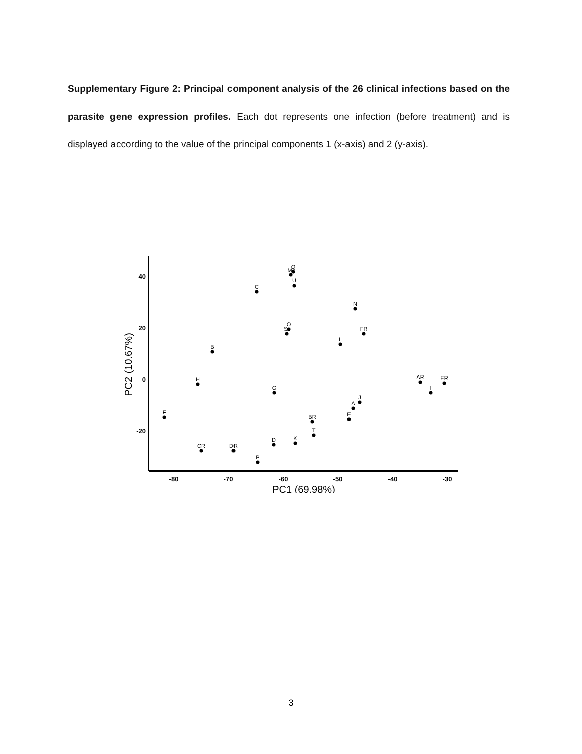Supplementary Figure 2: Principal component analysis of the 26 clinical infections based on the parasite gene expression profiles. Each dot represents one infection (before treatment) and is displayed according to the value of the principal components 1 (x-axis) and 2 (y-axis).
40
20
0
-20
-80
-70
-60
-50
-40
-30
PC1 (69.98%)
PC2 (10.67%)
Q
M
U
C
N
O
S
FR
L
B
H
AR
ER
G
I
J
A
F
E
BR
T
D
K
CR
DR
P
3